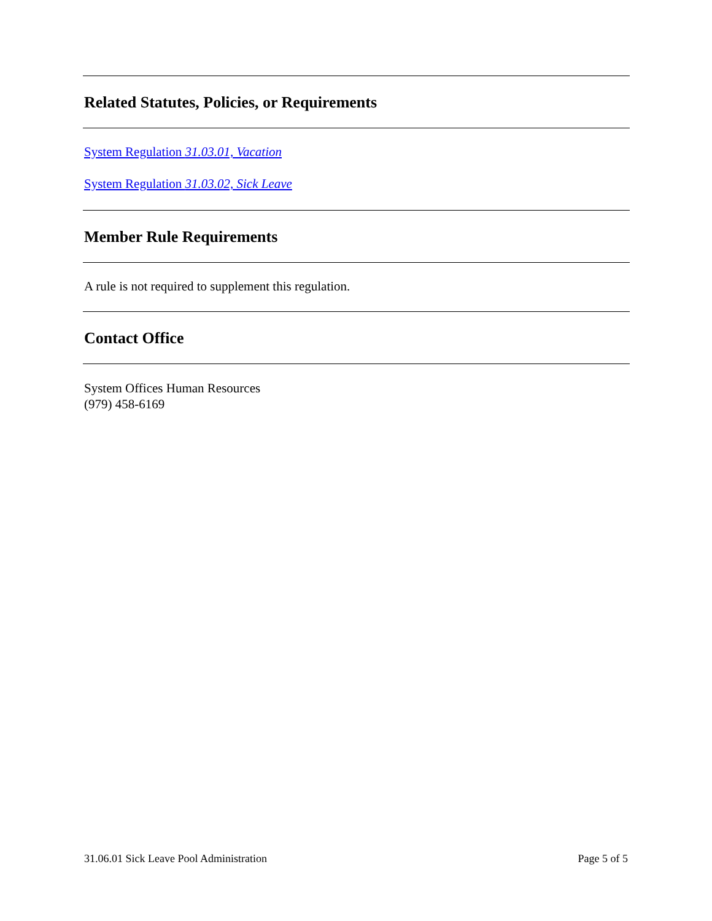Related Statutes, Policies, or Requirements
System Regulation 31.03.01, Vacation
System Regulation 31.03.02, Sick Leave
Member Rule Requirements
A rule is not required to supplement this regulation.
Contact Office
System Offices Human Resources
(979) 458-6169
31.06.01 Sick Leave Pool Administration Page 5 of 5